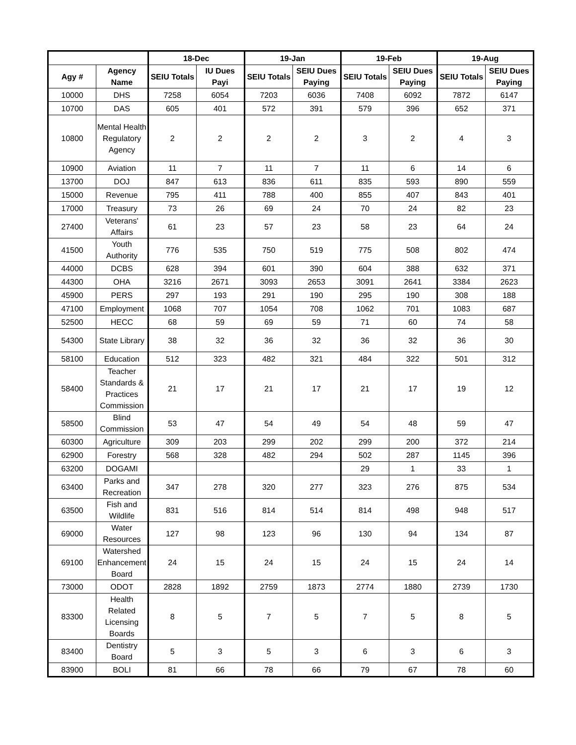| | | 18-Dec | | 19-Jan | | 19-Feb | | 19-Aug | |
| --- | --- | --- | --- | --- | --- | --- | --- | --- | --- |
| Agy # | Agency Name | SEIU Totals | IU Dues Payi | SEIU Totals | SEIU Dues Paying | SEIU Totals | SEIU Dues Paying | SEIU Totals | SEIU Dues Paying |
| 10000 | DHS | 7258 | 6054 | 7203 | 6036 | 7408 | 6092 | 7872 | 6147 |
| 10700 | DAS | 605 | 401 | 572 | 391 | 579 | 396 | 652 | 371 |
| 10800 | Mental Health Regulatory Agency | 2 | 2 | 2 | 2 | 3 | 2 | 4 | 3 |
| 10900 | Aviation | 11 | 7 | 11 | 7 | 11 | 6 | 14 | 6 |
| 13700 | DOJ | 847 | 613 | 836 | 611 | 835 | 593 | 890 | 559 |
| 15000 | Revenue | 795 | 411 | 788 | 400 | 855 | 407 | 843 | 401 |
| 17000 | Treasury | 73 | 26 | 69 | 24 | 70 | 24 | 82 | 23 |
| 27400 | Veterans' Affairs | 61 | 23 | 57 | 23 | 58 | 23 | 64 | 24 |
| 41500 | Youth Authority | 776 | 535 | 750 | 519 | 775 | 508 | 802 | 474 |
| 44000 | DCBS | 628 | 394 | 601 | 390 | 604 | 388 | 632 | 371 |
| 44300 | OHA | 3216 | 2671 | 3093 | 2653 | 3091 | 2641 | 3384 | 2623 |
| 45900 | PERS | 297 | 193 | 291 | 190 | 295 | 190 | 308 | 188 |
| 47100 | Employment | 1068 | 707 | 1054 | 708 | 1062 | 701 | 1083 | 687 |
| 52500 | HECC | 68 | 59 | 69 | 59 | 71 | 60 | 74 | 58 |
| 54300 | State Library | 38 | 32 | 36 | 32 | 36 | 32 | 36 | 30 |
| 58100 | Education | 512 | 323 | 482 | 321 | 484 | 322 | 501 | 312 |
| 58400 | Teacher Standards & Practices Commission | 21 | 17 | 21 | 17 | 21 | 17 | 19 | 12 |
| 58500 | Blind Commission | 53 | 47 | 54 | 49 | 54 | 48 | 59 | 47 |
| 60300 | Agriculture | 309 | 203 | 299 | 202 | 299 | 200 | 372 | 214 |
| 62900 | Forestry | 568 | 328 | 482 | 294 | 502 | 287 | 1145 | 396 |
| 63200 | DOGAMI | | | | | 29 | 1 | 33 | 1 |
| 63400 | Parks and Recreation | 347 | 278 | 320 | 277 | 323 | 276 | 875 | 534 |
| 63500 | Fish and Wildlife | 831 | 516 | 814 | 514 | 814 | 498 | 948 | 517 |
| 69000 | Water Resources | 127 | 98 | 123 | 96 | 130 | 94 | 134 | 87 |
| 69100 | Watershed Enhancement Board | 24 | 15 | 24 | 15 | 24 | 15 | 24 | 14 |
| 73000 | ODOT | 2828 | 1892 | 2759 | 1873 | 2774 | 1880 | 2739 | 1730 |
| 83300 | Health Related Licensing Boards | 8 | 5 | 7 | 5 | 7 | 5 | 8 | 5 |
| 83400 | Dentistry Board | 5 | 3 | 5 | 3 | 6 | 3 | 6 | 3 |
| 83900 | BOLI | 81 | 66 | 78 | 66 | 79 | 67 | 78 | 60 |